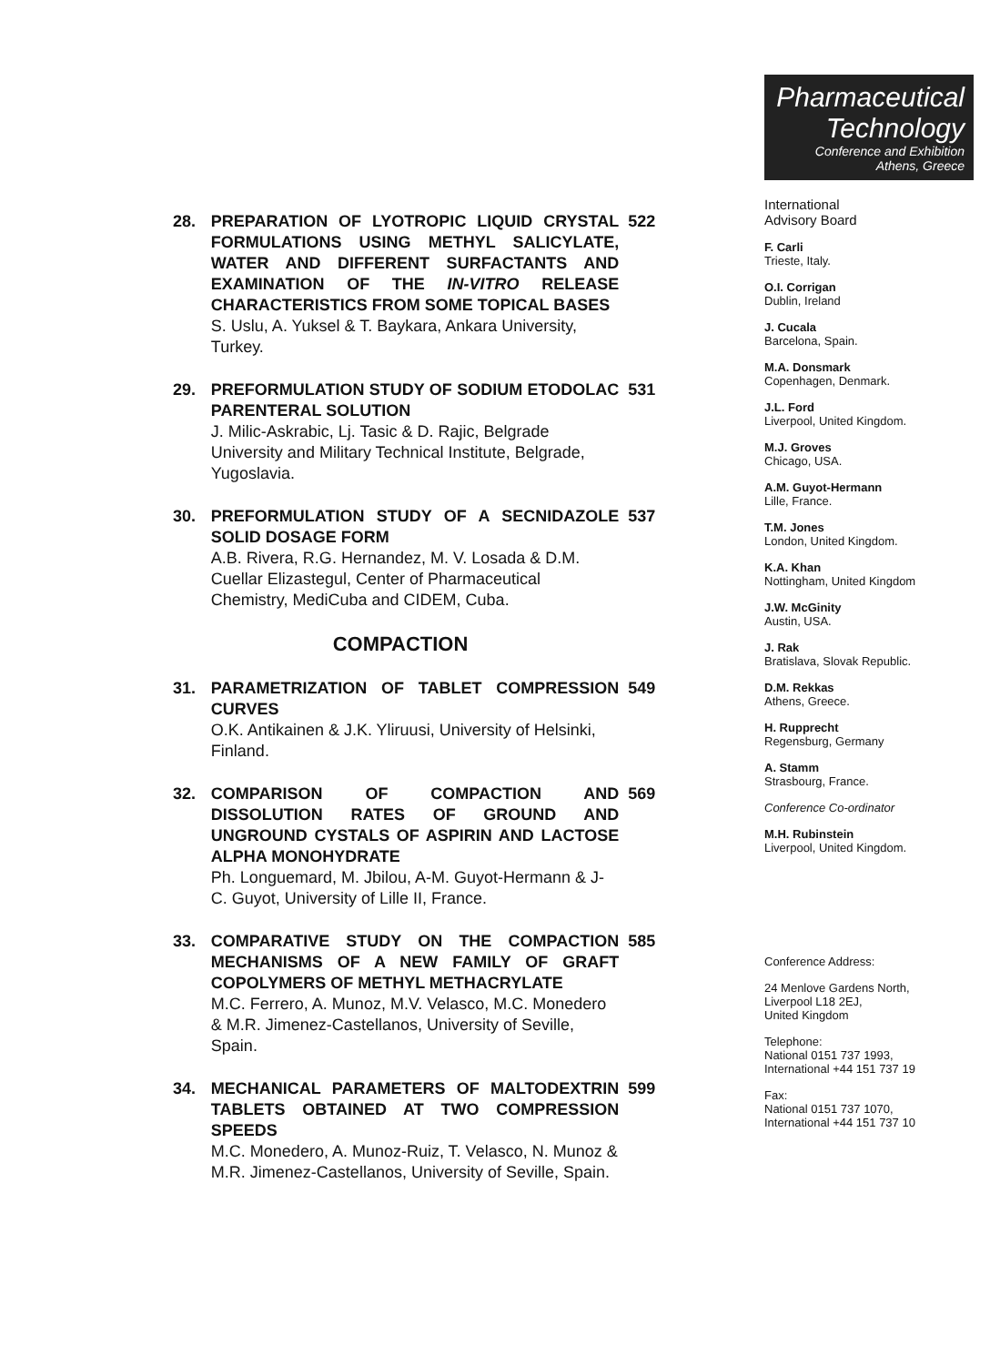28. PREPARATION OF LYOTROPIC LIQUID CRYSTAL FORMULATIONS USING METHYL SALICYLATE, WATER AND DIFFERENT SURFACTANTS AND EXAMINATION OF THE IN-VITRO RELEASE CHARACTERISTICS FROM SOME TOPICAL BASES
S. Uslu, A. Yuksel & T. Baykara, Ankara University, Turkey.
522
29. PREFORMULATION STUDY OF SODIUM ETODOLAC PARENTERAL SOLUTION
J. Milic-Askrabic, Lj. Tasic & D. Rajic, Belgrade University and Military Technical Institute, Belgrade, Yugoslavia.
531
30. PREFORMULATION STUDY OF A SECNIDAZOLE SOLID DOSAGE FORM
A.B. Rivera, R.G. Hernandez, M. V. Losada & D.M. Cuellar Elizastegul, Center of Pharmaceutical Chemistry, MediCuba and CIDEM, Cuba.
537
COMPACTION
31. PARAMETRIZATION OF TABLET COMPRESSION CURVES
O.K. Antikainen & J.K. Yliruusi, University of Helsinki, Finland.
549
32. COMPARISON OF COMPACTION AND DISSOLUTION RATES OF GROUND AND UNGROUND CYSTALS OF ASPIRIN AND LACTOSE ALPHA MONOHYDRATE
Ph. Longuemard, M. Jbilou, A-M. Guyot-Hermann & J-C. Guyot, University of Lille II, France.
569
33. COMPARATIVE STUDY ON THE COMPACTION MECHANISMS OF A NEW FAMILY OF GRAFT COPOLYMERS OF METHYL METHACRYLATE
M.C. Ferrero, A. Munoz, M.V. Velasco, M.C. Monedero & M.R. Jimenez-Castellanos, University of Seville, Spain.
585
34. MECHANICAL PARAMETERS OF MALTODEXTRIN TABLETS OBTAINED AT TWO COMPRESSION SPEEDS
M.C. Monedero, A. Munoz-Ruiz, T. Velasco, N. Munoz & M.R. Jimenez-Castellanos, University of Seville, Spain.
599
Pharmaceutical
Technology
Conference and Exhibition
Athens, Greece
International
Advisory Board
F. Carli
Trieste, Italy.
O.I. Corrigan
Dublin, Ireland
J. Cucala
Barcelona, Spain.
M.A. Donsmark
Copenhagen, Denmark.
J.L. Ford
Liverpool, United Kingdom.
M.J. Groves
Chicago, USA.
A.M. Guyot-Hermann
Lille, France.
T.M. Jones
London, United Kingdom.
K.A. Khan
Nottingham, United Kingdom
J.W. McGinity
Austin, USA.
J. Rak
Bratislava, Slovak Republic.
D.M. Rekkas
Athens, Greece.
H. Rupprecht
Regensburg, Germany
A. Stamm
Strasbourg, France.
Conference Co-ordinator
M.H. Rubinstein
Liverpool, United Kingdom.
Conference Address:
24 Menlove Gardens North,
Liverpool L18 2EJ,
United Kingdom
Telephone:
National 0151 737 1993,
International +44 151 737 19
Fax:
National 0151 737 1070,
International +44 151 737 10